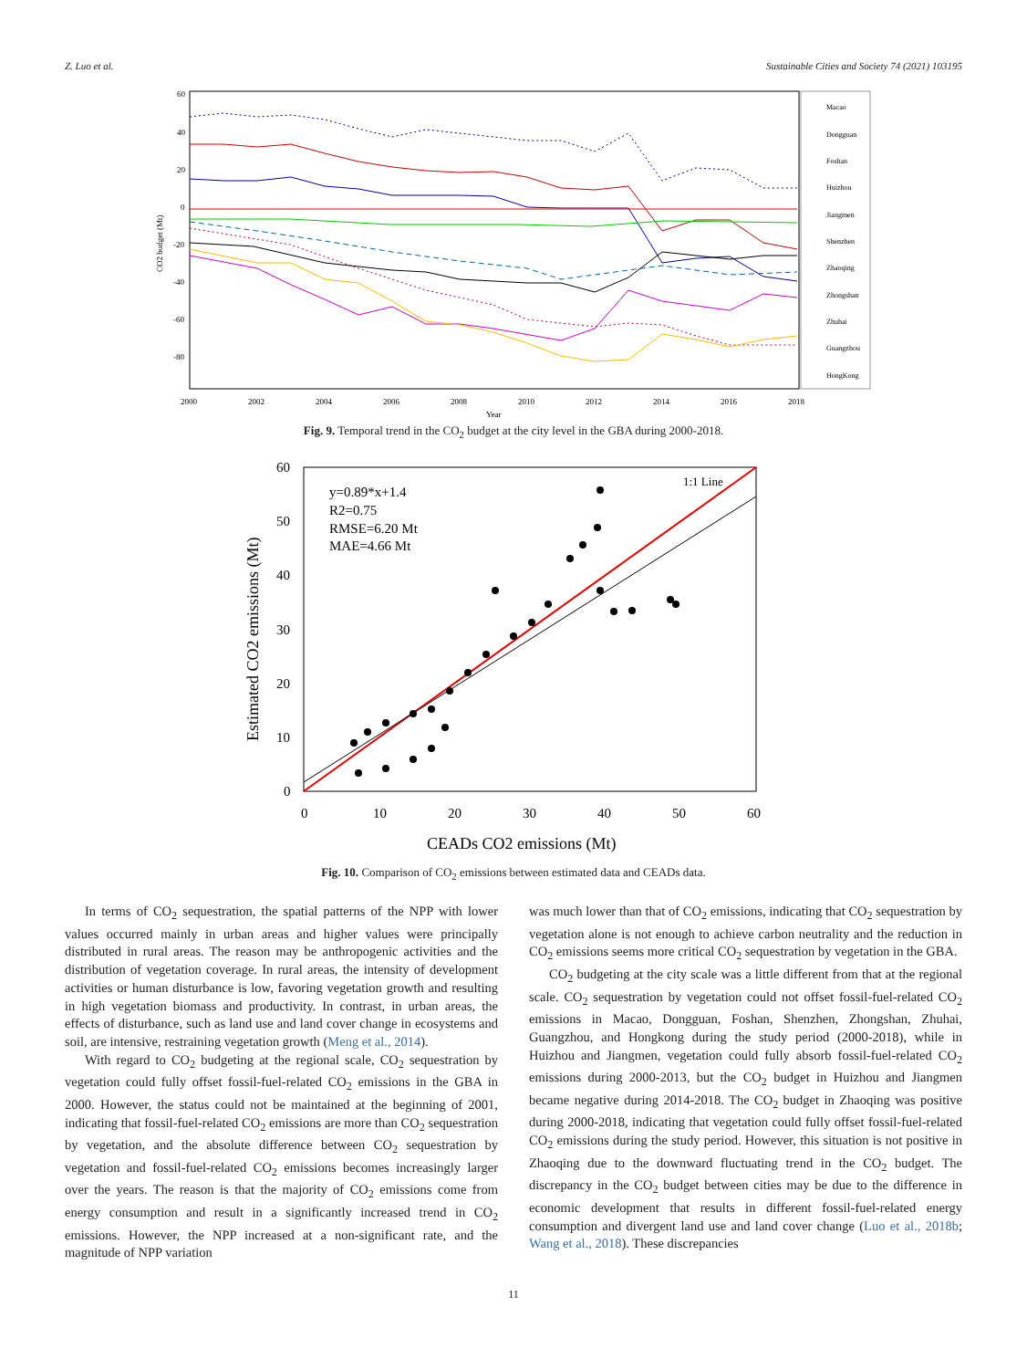Z. Luo et al. Sustainable Cities and Society 74 (2021) 103195
60
40
20
0
-20
-40
-60
-80
2000
2002
2004
2006
2008
2010
2012
2014
2016
2018
Year
CO2 budget (Mt)
Macao
Dongguan
Foshan
Huizhou
Jiangmen
Shenzhen
Zhaoqing
Zhongshan
Zhuhai
Guangzhou
HongKong
Fig. 9. Temporal trend in the CO<sub>2</sub> budget at the city level in the GBA during 2000-2018.
60
50
40
30
20
10
0
0
10
20
30
40
50
60
CEADs CO2 emissions (Mt)
Estimated CO2 emissions (Mt)
y=0.89*x+1.4
R2=0.75
RMSE=6.20 Mt
MAE=4.66 Mt
1:1 Line
Fig. 10. Comparison of CO<sub>2</sub> emissions between estimated data and CEADs data.
In terms of CO<sub>2</sub> sequestration, the spatial patterns of the NPP with lower values occurred mainly in urban areas and higher values were principally distributed in rural areas. The reason may be anthropogenic activities and the distribution of vegetation coverage. In rural areas, the intensity of development activities or human disturbance is low, favoring vegetation growth and resulting in high vegetation biomass and productivity. In contrast, in urban areas, the effects of disturbance, such as land use and land cover change in ecosystems and soil, are intensive, restraining vegetation growth (Meng et al., 2014).
With regard to CO<sub>2</sub> budgeting at the regional scale, CO<sub>2</sub> sequestration by vegetation could fully offset fossil-fuel-related CO<sub>2</sub> emissions in the GBA in 2000. However, the status could not be maintained at the beginning of 2001, indicating that fossil-fuel-related CO<sub>2</sub> emissions are more than CO<sub>2</sub> sequestration by vegetation, and the absolute difference between CO<sub>2</sub> sequestration by vegetation and fossil-fuel-related CO<sub>2</sub> emissions becomes increasingly larger over the years. The reason is that the majority of CO<sub>2</sub> emissions come from energy consumption and result in a significantly increased trend in CO<sub>2</sub> emissions. However, the NPP increased at a non-significant rate, and the magnitude of NPP variation
was much lower than that of CO<sub>2</sub> emissions, indicating that CO<sub>2</sub> sequestration by vegetation alone is not enough to achieve carbon neutrality and the reduction in CO<sub>2</sub> emissions seems more critical CO<sub>2</sub> sequestration by vegetation in the GBA.
CO<sub>2</sub> budgeting at the city scale was a little different from that at the regional scale. CO<sub>2</sub> sequestration by vegetation could not offset fossil-fuel-related CO<sub>2</sub> emissions in Macao, Dongguan, Foshan, Shenzhen, Zhongshan, Zhuhai, Guangzhou, and Hongkong during the study period (2000-2018), while in Huizhou and Jiangmen, vegetation could fully absorb fossil-fuel-related CO<sub>2</sub> emissions during 2000-2013, but the CO<sub>2</sub> budget in Huizhou and Jiangmen became negative during 2014-2018. The CO<sub>2</sub> budget in Zhaoqing was positive during 2000-2018, indicating that vegetation could fully offset fossil-fuel-related CO<sub>2</sub> emissions during the study period. However, this situation is not positive in Zhaoqing due to the downward fluctuating trend in the CO<sub>2</sub> budget. The discrepancy in the CO<sub>2</sub> budget between cities may be due to the difference in economic development that results in different fossil-fuel-related energy consumption and divergent land use and land cover change (Luo et al., 2018b; Wang et al., 2018). These discrepancies
11